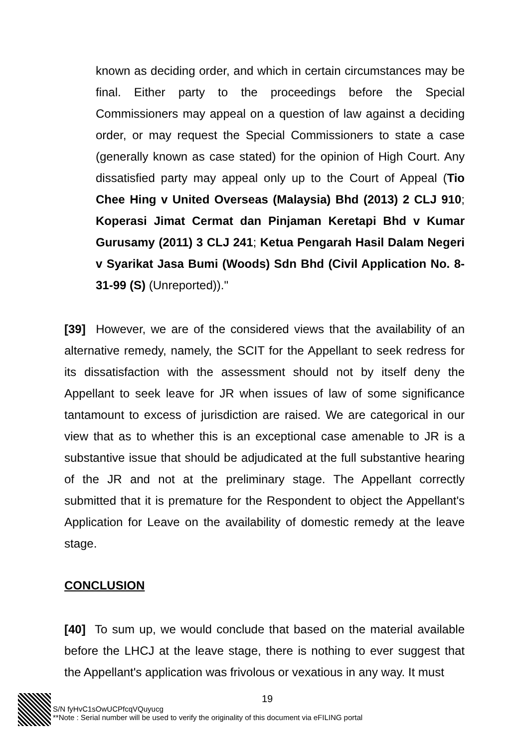known as deciding order, and which in certain circumstances may be final. Either party to the proceedings before the Special Commissioners may appeal on a question of law against a deciding order, or may request the Special Commissioners to state a case (generally known as case stated) for the opinion of High Court. Any dissatisfied party may appeal only up to the Court of Appeal (Tio Chee Hing v United Overseas (Malaysia) Bhd (2013) 2 CLJ 910; Koperasi Jimat Cermat dan Pinjaman Keretapi Bhd v Kumar Gurusamy (2011) 3 CLJ 241; Ketua Pengarah Hasil Dalam Negeri v Syarikat Jasa Bumi (Woods) Sdn Bhd (Civil Application No. 8-31-99 (S) (Unreported))."
[39] However, we are of the considered views that the availability of an alternative remedy, namely, the SCIT for the Appellant to seek redress for its dissatisfaction with the assessment should not by itself deny the Appellant to seek leave for JR when issues of law of some significance tantamount to excess of jurisdiction are raised. We are categorical in our view that as to whether this is an exceptional case amenable to JR is a substantive issue that should be adjudicated at the full substantive hearing of the JR and not at the preliminary stage. The Appellant correctly submitted that it is premature for the Respondent to object the Appellant's Application for Leave on the availability of domestic remedy at the leave stage.
CONCLUSION
[40] To sum up, we would conclude that based on the material available before the LHCJ at the leave stage, there is nothing to ever suggest that the Appellant's application was frivolous or vexatious in any way. It must
19
S/N fyHvC1sOwUCPfcqVQuyucg
**Note : Serial number will be used to verify the originality of this document via eFILING portal